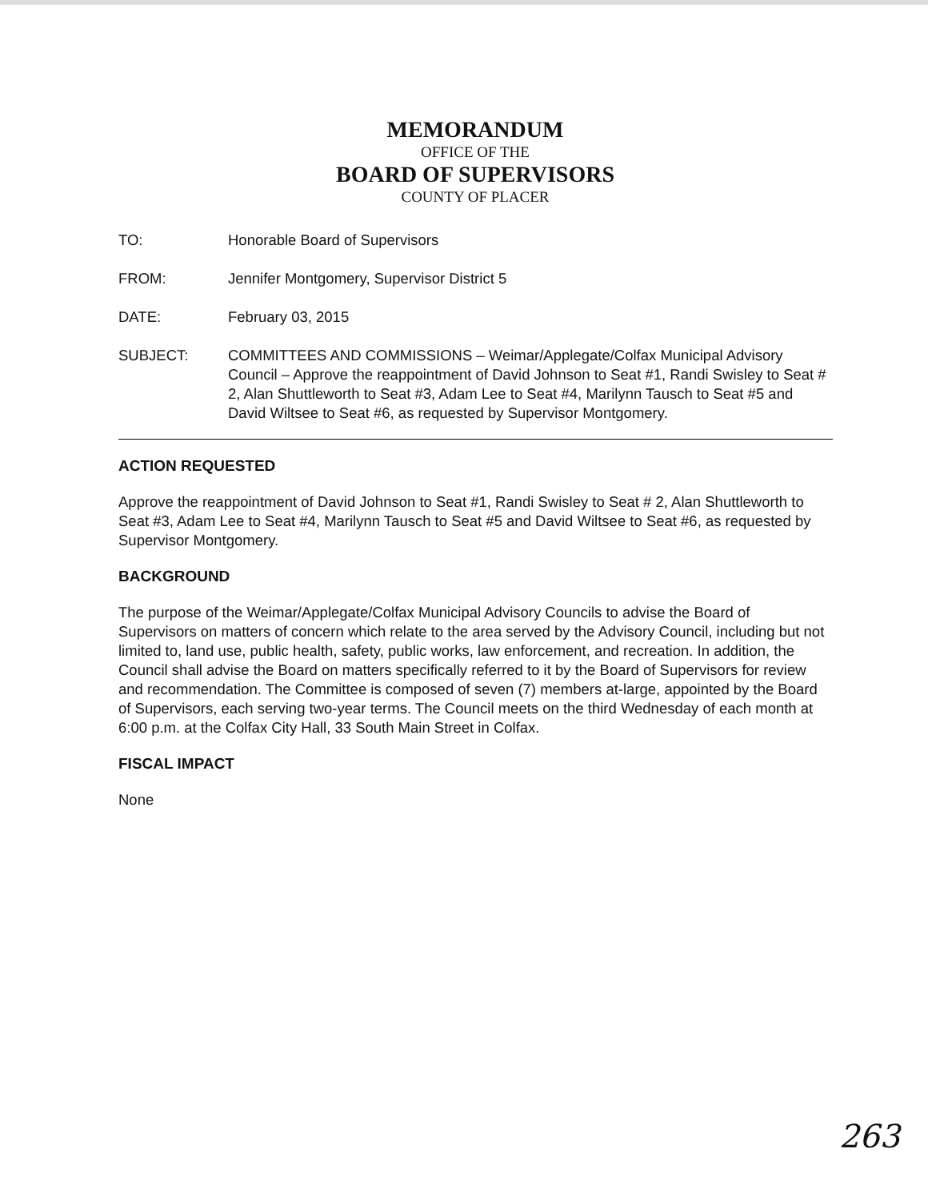MEMORANDUM
OFFICE OF THE
BOARD OF SUPERVISORS
COUNTY OF PLACER
TO: Honorable Board of Supervisors
FROM: Jennifer Montgomery, Supervisor District 5
DATE: February 03, 2015
SUBJECT: COMMITTEES AND COMMISSIONS – Weimar/Applegate/Colfax Municipal Advisory Council – Approve the reappointment of David Johnson to Seat #1, Randi Swisley to Seat # 2, Alan Shuttleworth to Seat #3, Adam Lee to Seat #4, Marilynn Tausch to Seat #5 and David Wiltsee to Seat #6, as requested by Supervisor Montgomery.
ACTION REQUESTED
Approve the reappointment of David Johnson to Seat #1, Randi Swisley to Seat # 2, Alan Shuttleworth to Seat #3, Adam Lee to Seat #4, Marilynn Tausch to Seat #5 and David Wiltsee to Seat #6, as requested by Supervisor Montgomery.
BACKGROUND
The purpose of the Weimar/Applegate/Colfax Municipal Advisory Councils to advise the Board of Supervisors on matters of concern which relate to the area served by the Advisory Council, including but not limited to, land use, public health, safety, public works, law enforcement, and recreation. In addition, the Council shall advise the Board on matters specifically referred to it by the Board of Supervisors for review and recommendation. The Committee is composed of seven (7) members at-large, appointed by the Board of Supervisors, each serving two-year terms. The Council meets on the third Wednesday of each month at 6:00 p.m. at the Colfax City Hall, 33 South Main Street in Colfax.
FISCAL IMPACT
None
263